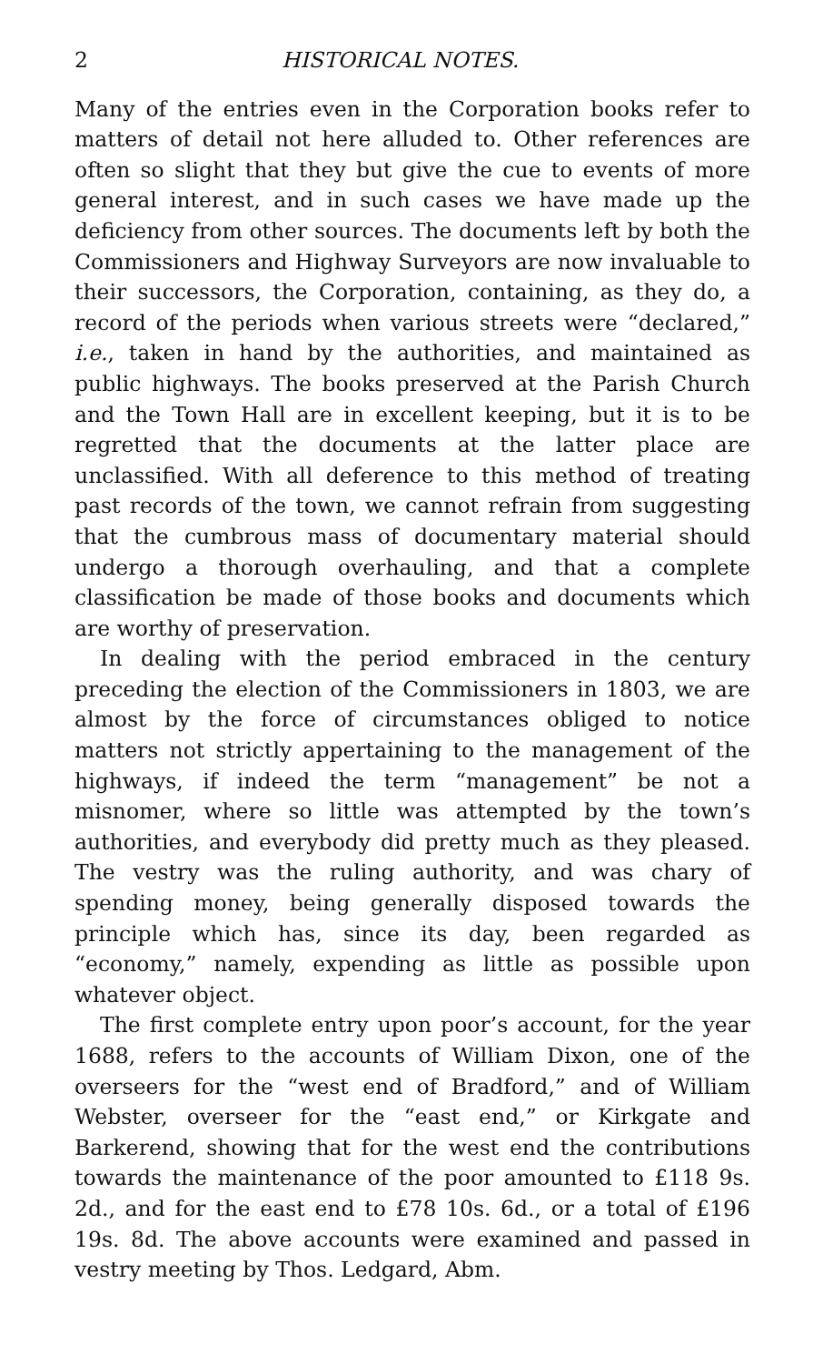2 HISTORICAL NOTES.
Many of the entries even in the Corporation books refer to matters of detail not here alluded to. Other references are often so slight that they but give the cue to events of more general interest, and in such cases we have made up the deficiency from other sources. The documents left by both the Commissioners and Highway Surveyors are now invaluable to their successors, the Corporation, containing, as they do, a record of the periods when various streets were “declared,” i.e., taken in hand by the authorities, and maintained as public highways. The books preserved at the Parish Church and the Town Hall are in excellent keeping, but it is to be regretted that the documents at the latter place are unclassified. With all deference to this method of treating past records of the town, we cannot refrain from suggesting that the cumbrous mass of documentary material should undergo a thorough overhauling, and that a complete classification be made of those books and documents which are worthy of preservation.
In dealing with the period embraced in the century preceding the election of the Commissioners in 1803, we are almost by the force of circumstances obliged to notice matters not strictly appertaining to the management of the highways, if indeed the term “management” be not a misnomer, where so little was attempted by the town’s authorities, and everybody did pretty much as they pleased. The vestry was the ruling authority, and was chary of spending money, being generally disposed towards the principle which has, since its day, been regarded as “economy,” namely, expending as little as possible upon whatever object.
The first complete entry upon poor’s account, for the year 1688, refers to the accounts of William Dixon, one of the overseers for the “west end of Bradford,” and of William Webster, overseer for the “east end,” or Kirkgate and Barkerend, showing that for the west end the contributions towards the maintenance of the poor amounted to £118 9s. 2d., and for the east end to £78 10s. 6d., or a total of £196 19s. 8d. The above accounts were examined and passed in vestry meeting by Thos. Ledgard, Abm.